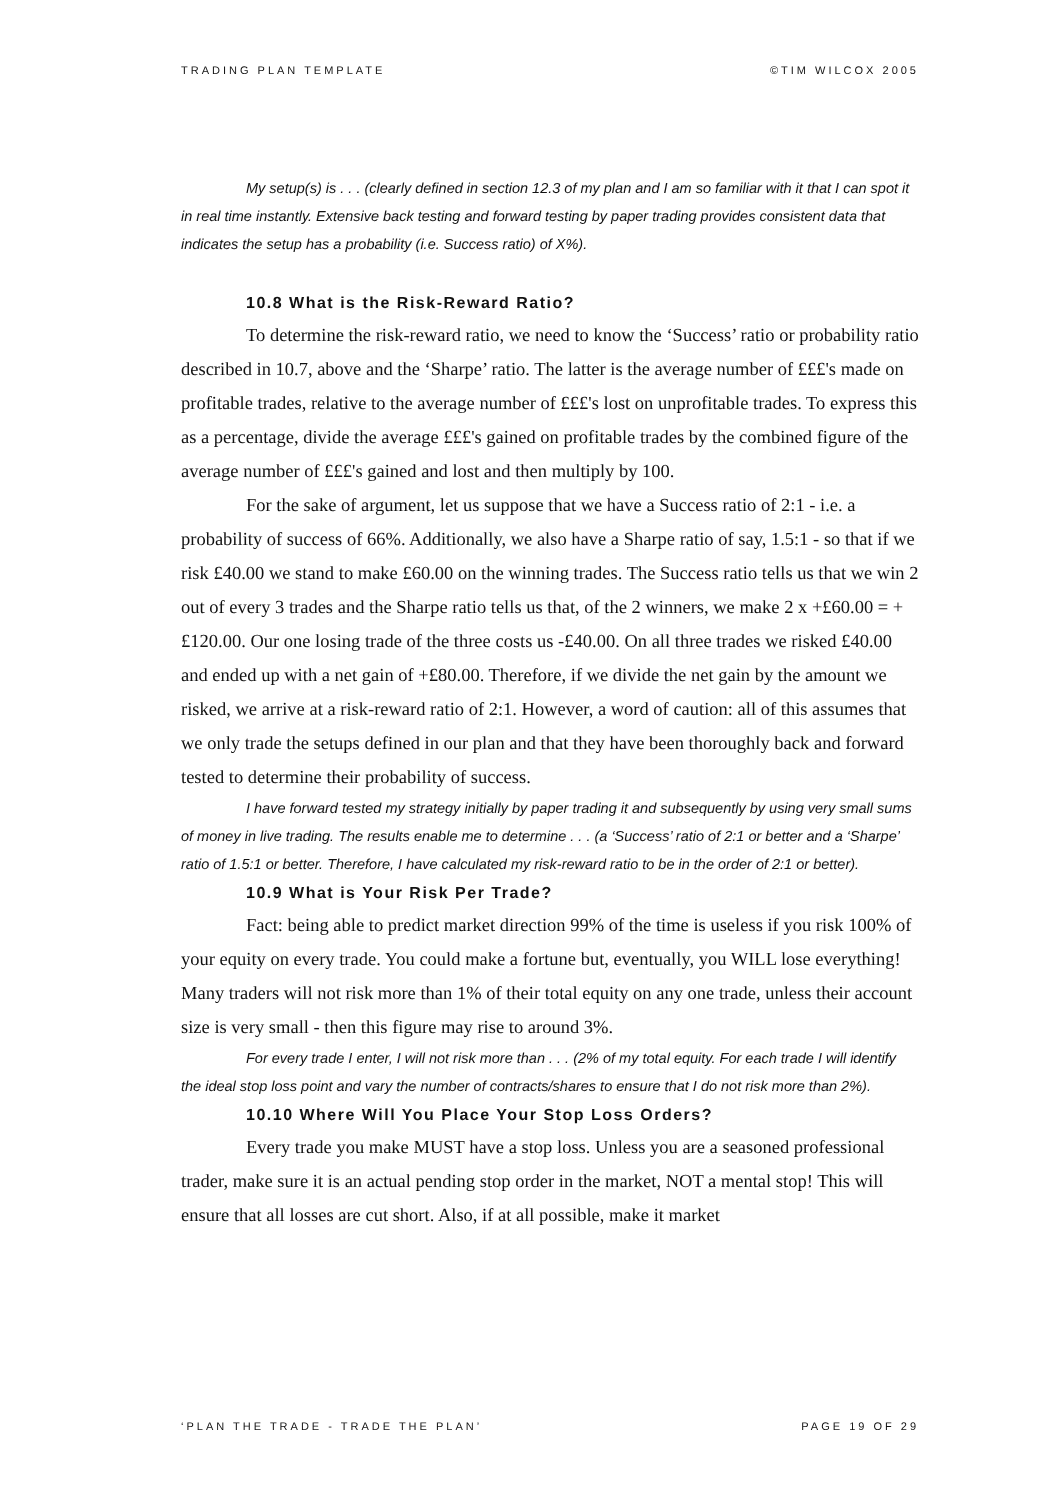TRADING PLAN TEMPLATE ©TIM WILCOX 2005
My setup(s) is . . . (clearly defined in section 12.3 of my plan and I am so familiar with it that I can spot it in real time instantly. Extensive back testing and forward testing by paper trading provides consistent data that indicates the setup has a probability (i.e. Success ratio) of X%).
10.8 What is the Risk-Reward Ratio?
To determine the risk-reward ratio, we need to know the ‘Success’ ratio or probability ratio described in 10.7, above and the ‘Sharpe’ ratio. The latter is the average number of £££'s made on profitable trades, relative to the average number of £££'s lost on unprofitable trades. To express this as a percentage, divide the average £££'s gained on profitable trades by the combined figure of the average number of £££'s gained and lost and then multiply by 100.
For the sake of argument, let us suppose that we have a Success ratio of 2:1 - i.e. a probability of success of 66%. Additionally, we also have a Sharpe ratio of say, 1.5:1 - so that if we risk £40.00 we stand to make £60.00 on the winning trades. The Success ratio tells us that we win 2 out of every 3 trades and the Sharpe ratio tells us that, of the 2 winners, we make 2 x +£60.00 = +£120.00. Our one losing trade of the three costs us -£40.00. On all three trades we risked £40.00 and ended up with a net gain of +£80.00. Therefore, if we divide the net gain by the amount we risked, we arrive at a risk-reward ratio of 2:1. However, a word of caution: all of this assumes that we only trade the setups defined in our plan and that they have been thoroughly back and forward tested to determine their probability of success.
I have forward tested my strategy initially by paper trading it and subsequently by using very small sums of money in live trading. The results enable me to determine . . . (a ‘Success’ ratio of 2:1 or better and a ‘Sharpe’ ratio of 1.5:1 or better. Therefore, I have calculated my risk-reward ratio to be in the order of 2:1 or better).
10.9 What is Your Risk Per Trade?
Fact: being able to predict market direction 99% of the time is useless if you risk 100% of your equity on every trade. You could make a fortune but, eventually, you WILL lose everything! Many traders will not risk more than 1% of their total equity on any one trade, unless their account size is very small - then this figure may rise to around 3%.
For every trade I enter, I will not risk more than . . . (2% of my total equity. For each trade I will identify the ideal stop loss point and vary the number of contracts/shares to ensure that I do not risk more than 2%).
10.10 Where Will You Place Your Stop Loss Orders?
Every trade you make MUST have a stop loss. Unless you are a seasoned professional trader, make sure it is an actual pending stop order in the market, NOT a mental stop! This will ensure that all losses are cut short. Also, if at all possible, make it market
‘PLAN THE TRADE - TRADE THE PLAN’ PAGE 19 OF 29